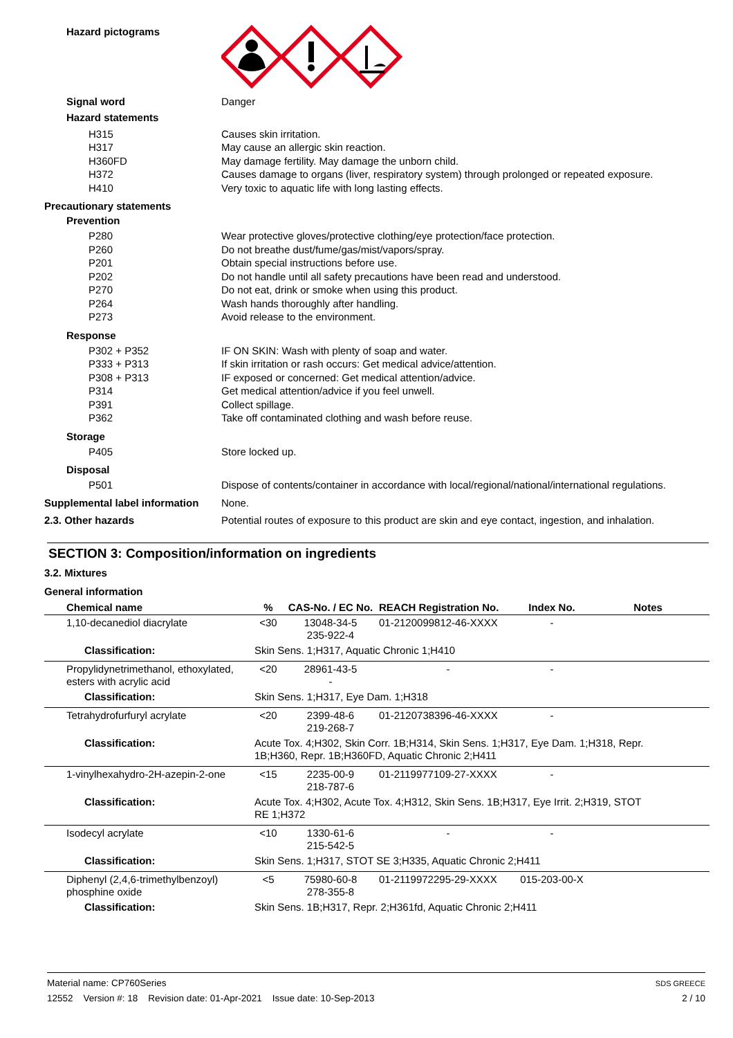Hazard pictograms
Signal word Danger
Hazard statements
H315 Causes skin irritation.
H317 May cause an allergic skin reaction.
H360FD May damage fertility. May damage the unborn child.
H372 Causes damage to organs (liver, respiratory system) through prolonged or repeated exposure.
H410 Very toxic to aquatic life with long lasting effects.
Precautionary statements
Prevention
P280 Wear protective gloves/protective clothing/eye protection/face protection.
P260 Do not breathe dust/fume/gas/mist/vapors/spray.
P201 Obtain special instructions before use.
P202 Do not handle until all safety precautions have been read and understood.
P270 Do not eat, drink or smoke when using this product.
P264 Wash hands thoroughly after handling.
P273 Avoid release to the environment.
Response
P302 + P352 IF ON SKIN: Wash with plenty of soap and water.
P333 + P313 If skin irritation or rash occurs: Get medical advice/attention.
P308 + P313 IF exposed or concerned: Get medical attention/advice.
P314 Get medical attention/advice if you feel unwell.
P391 Collect spillage.
P362 Take off contaminated clothing and wash before reuse.
Storage
P405 Store locked up.
Disposal
P501 Dispose of contents/container in accordance with local/regional/national/international regulations.
Supplemental label information
None.
2.3. Other hazards Potential routes of exposure to this product are skin and eye contact, ingestion, and inhalation.
SECTION 3: Composition/information on ingredients
3.2. Mixtures
General information
| Chemical name | % | CAS-No. / EC No. | REACH Registration No. | Index No. | Notes |
| --- | --- | --- | --- | --- | --- |
| 1,10-decanediol diacrylate | <30 | 13048-34-5 235-922-4 | 01-2120099812-46-XXXX | - | |
| Classification: | Skin Sens. 1;H317, Aquatic Chronic 1;H410 | | | | |
| Propylidynetrimethanol, ethoxylated, esters with acrylic acid | <20 | 28961-43-5 - | - | - | |
| Classification: | Skin Sens. 1;H317, Eye Dam. 1;H318 | | | | |
| Tetrahydrofurfuryl acrylate | <20 | 2399-48-6 219-268-7 | 01-2120738396-46-XXXX | - | |
| Classification: | Acute Tox. 4;H302, Skin Corr. 1B;H314, Skin Sens. 1;H317, Eye Dam. 1;H318, Repr. 1B;H360, Repr. 1B;H360FD, Aquatic Chronic 2;H411 | | | | |
| 1-vinylhexahydro-2H-azepin-2-one | <15 | 2235-00-9 218-787-6 | 01-2119977109-27-XXXX | - | |
| Classification: | Acute Tox. 4;H302, Acute Tox. 4;H312, Skin Sens. 1B;H317, Eye Irrit. 2;H319, STOT RE 1;H372 | | | | |
| Isodecyl acrylate | <10 | 1330-61-6 215-542-5 | - | - | |
| Classification: | Skin Sens. 1;H317, STOT SE 3;H335, Aquatic Chronic 2;H411 | | | | |
| Diphenyl (2,4,6-trimethylbenzoyl) phosphine oxide | <5 | 75980-60-8 278-355-8 | 01-2119972295-29-XXXX | 015-203-00-X | |
| Classification: | Skin Sens. 1B;H317, Repr. 2;H361fd, Aquatic Chronic 2;H411 | | | | |
Material name: CP760Series
12552 Version #: 18 Revision date: 01-Apr-2021 Issue date: 10-Sep-2013
SDS GREECE
2 / 10